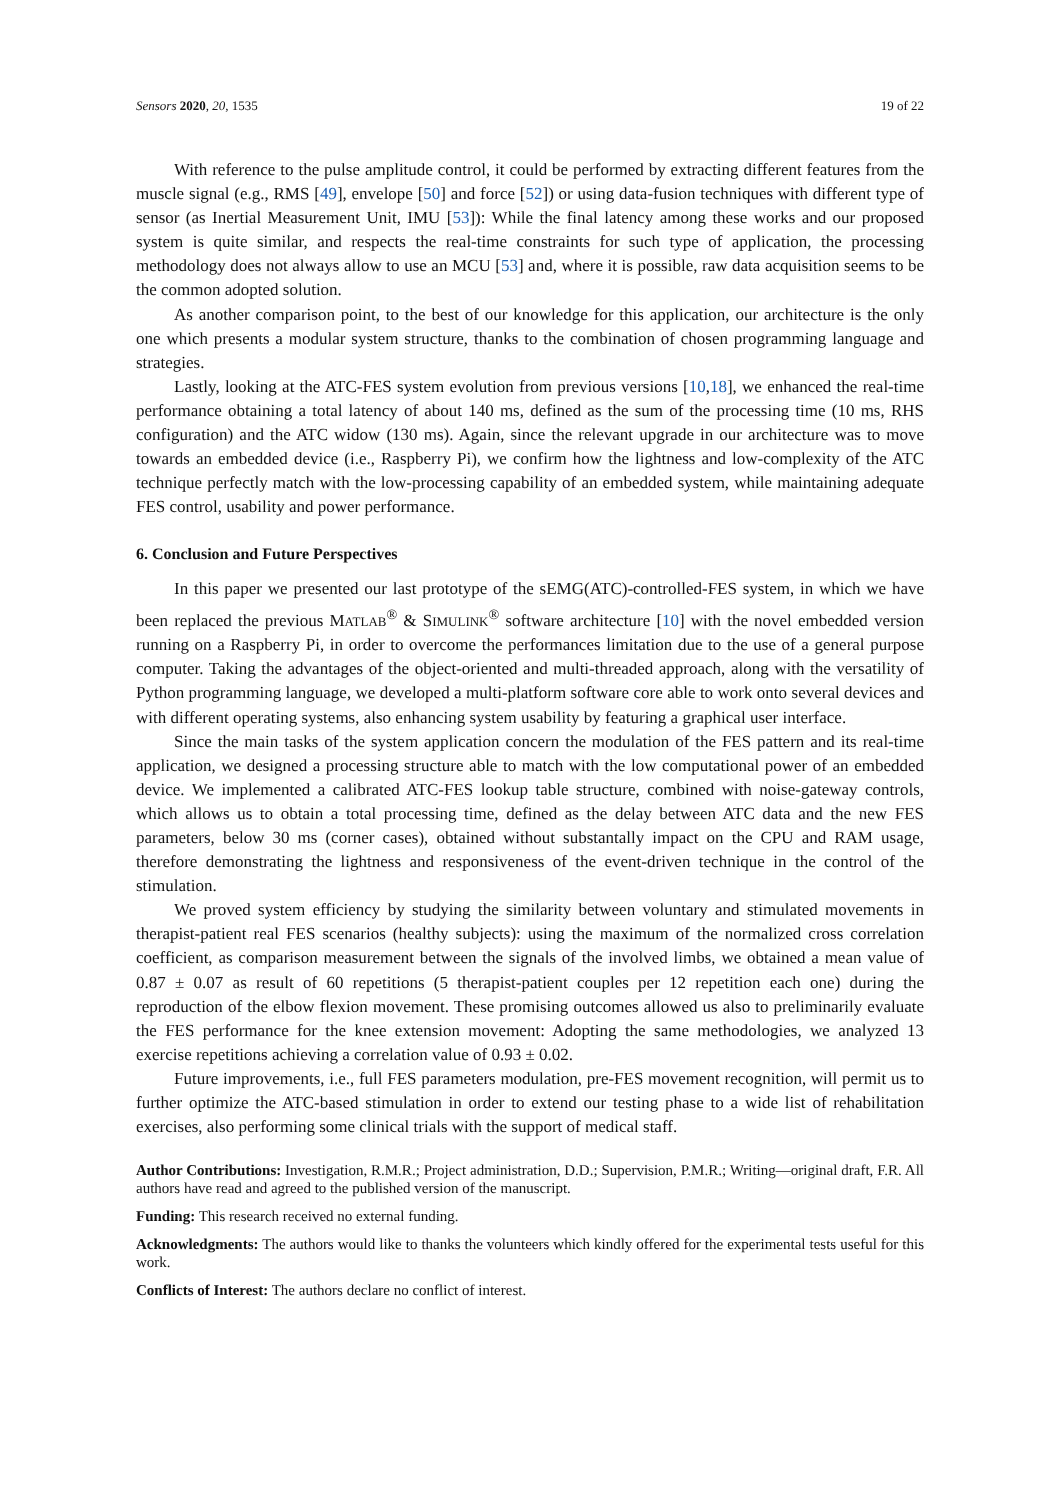Sensors 2020, 20, 1535 19 of 22
With reference to the pulse amplitude control, it could be performed by extracting different features from the muscle signal (e.g., RMS [49], envelope [50] and force [52]) or using data-fusion techniques with different type of sensor (as Inertial Measurement Unit, IMU [53]): While the final latency among these works and our proposed system is quite similar, and respects the real-time constraints for such type of application, the processing methodology does not always allow to use an MCU [53] and, where it is possible, raw data acquisition seems to be the common adopted solution.
As another comparison point, to the best of our knowledge for this application, our architecture is the only one which presents a modular system structure, thanks to the combination of chosen programming language and strategies.
Lastly, looking at the ATC-FES system evolution from previous versions [10,18], we enhanced the real-time performance obtaining a total latency of about 140 ms, defined as the sum of the processing time (10 ms, RHS configuration) and the ATC widow (130 ms). Again, since the relevant upgrade in our architecture was to move towards an embedded device (i.e., Raspberry Pi), we confirm how the lightness and low-complexity of the ATC technique perfectly match with the low-processing capability of an embedded system, while maintaining adequate FES control, usability and power performance.
6. Conclusion and Future Perspectives
In this paper we presented our last prototype of the sEMG(ATC)-controlled-FES system, in which we have been replaced the previous MATLAB<sup>®</sup> & SIMULINK<sup>®</sup> software architecture [10] with the novel embedded version running on a Raspberry Pi, in order to overcome the performances limitation due to the use of a general purpose computer. Taking the advantages of the object-oriented and multi-threaded approach, along with the versatility of Python programming language, we developed a multi-platform software core able to work onto several devices and with different operating systems, also enhancing system usability by featuring a graphical user interface.
Since the main tasks of the system application concern the modulation of the FES pattern and its real-time application, we designed a processing structure able to match with the low computational power of an embedded device. We implemented a calibrated ATC-FES lookup table structure, combined with noise-gateway controls, which allows us to obtain a total processing time, defined as the delay between ATC data and the new FES parameters, below 30 ms (corner cases), obtained without substantally impact on the CPU and RAM usage, therefore demonstrating the lightness and responsiveness of the event-driven technique in the control of the stimulation.
We proved system efficiency by studying the similarity between voluntary and stimulated movements in therapist-patient real FES scenarios (healthy subjects): using the maximum of the normalized cross correlation coefficient, as comparison measurement between the signals of the involved limbs, we obtained a mean value of 0.87 ± 0.07 as result of 60 repetitions (5 therapist-patient couples per 12 repetition each one) during the reproduction of the elbow flexion movement. These promising outcomes allowed us also to preliminarily evaluate the FES performance for the knee extension movement: Adopting the same methodologies, we analyzed 13 exercise repetitions achieving a correlation value of 0.93 ± 0.02.
Future improvements, i.e., full FES parameters modulation, pre-FES movement recognition, will permit us to further optimize the ATC-based stimulation in order to extend our testing phase to a wide list of rehabilitation exercises, also performing some clinical trials with the support of medical staff.
Author Contributions: Investigation, R.M.R.; Project administration, D.D.; Supervision, P.M.R.; Writing—original draft, F.R. All authors have read and agreed to the published version of the manuscript.
Funding: This research received no external funding.
Acknowledgments: The authors would like to thanks the volunteers which kindly offered for the experimental tests useful for this work.
Conflicts of Interest: The authors declare no conflict of interest.